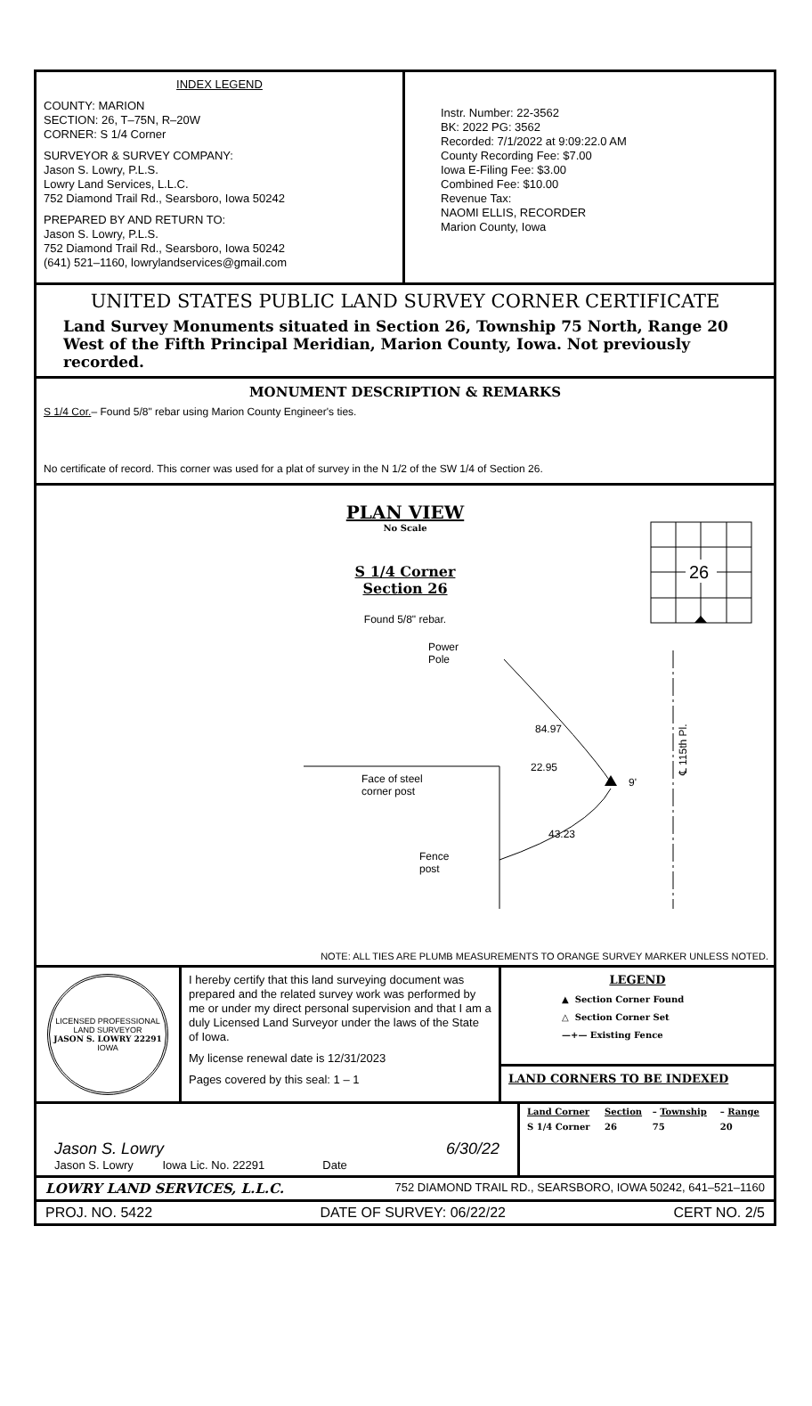INDEX LEGEND
COUNTY: MARION
SECTION: 26, T–75N, R–20W
CORNER: S 1/4 Corner
SURVEYOR & SURVEY COMPANY:
Jason S. Lowry, P.L.S.
Lowry Land Services, L.L.C.
752 Diamond Trail Rd., Searsboro, Iowa 50242
PREPARED BY AND RETURN TO:
Jason S. Lowry, P.L.S.
752 Diamond Trail Rd., Searsboro, Iowa 50242
(641) 521–1160, lowrylandservices@gmail.com
Instr. Number: 22-3562
BK: 2022 PG: 3562
Recorded: 7/1/2022 at 9:09:22.0 AM
County Recording Fee: $7.00
Iowa E-Filing Fee: $3.00
Combined Fee: $10.00
Revenue Tax:
NAOMI ELLIS, RECORDER
Marion County, Iowa
UNITED STATES PUBLIC LAND SURVEY CORNER CERTIFICATE
Land Survey Monuments situated in Section 26, Township 75 North, Range 20 West of the Fifth Principal Meridian, Marion County, Iowa. Not previously recorded.
MONUMENT DESCRIPTION & REMARKS
S 1/4 Cor.– Found 5/8" rebar using Marion County Engineer's ties.
No certificate of record. This corner was used for a plat of survey in the N 1/2 of the SW 1/4 of Section 26.
PLAN VIEW
No Scale
S 1/4 Corner
Section 26
Found 5/8" rebar.
Power
Pole
84.97
22.95
43.23
9'
Face of steel
corner post
Fence
post
℄ 115th Pl.
26
NOTE: ALL TIES ARE PLUMB MEASUREMENTS TO ORANGE SURVEY MARKER UNLESS NOTED.
LICENSED PROFESSIONAL LAND SURVEYOR
JASON S. LOWRY 22291
IOWA
I hereby certify that this land surveying document was prepared and the related survey work was performed by me or under my direct personal supervision and that I am a duly Licensed Land Surveyor under the laws of the State of Iowa.
My license renewal date is 12/31/2023
Pages covered by this seal: 1 – 1
LEGEND
▲ Section Corner Found
△ Section Corner Set
—+— Existing Fence
LAND CORNERS TO BE INDEXED
Jason S. Lowry 6/30/22
Jason S. Lowry Iowa Lic. No. 22291 Date
| Land Corner | Section | – Township | – Range |
| --- | --- | --- | --- |
| S 1/4 Corner | 26 | 75 | 20 |
LOWRY LAND SERVICES, L.L.C. 752 DIAMOND TRAIL RD., SEARSBORO, IOWA 50242, 641–521–1160
PROJ. NO. 5422 DATE OF SURVEY: 06/22/22 CERT NO. 2/5